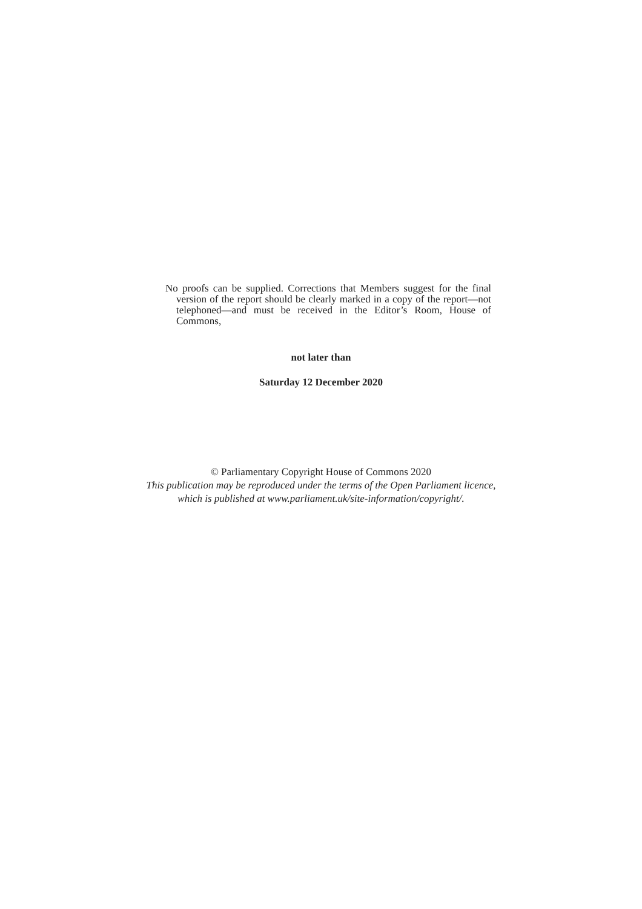No proofs can be supplied. Corrections that Members suggest for the final version of the report should be clearly marked in a copy of the report—not telephoned—and must be received in the Editor’s Room, House of Commons,
not later than
Saturday 12 December 2020
© Parliamentary Copyright House of Commons 2020
This publication may be reproduced under the terms of the Open Parliament licence,
which is published at www.parliament.uk/site-information/copyright/.